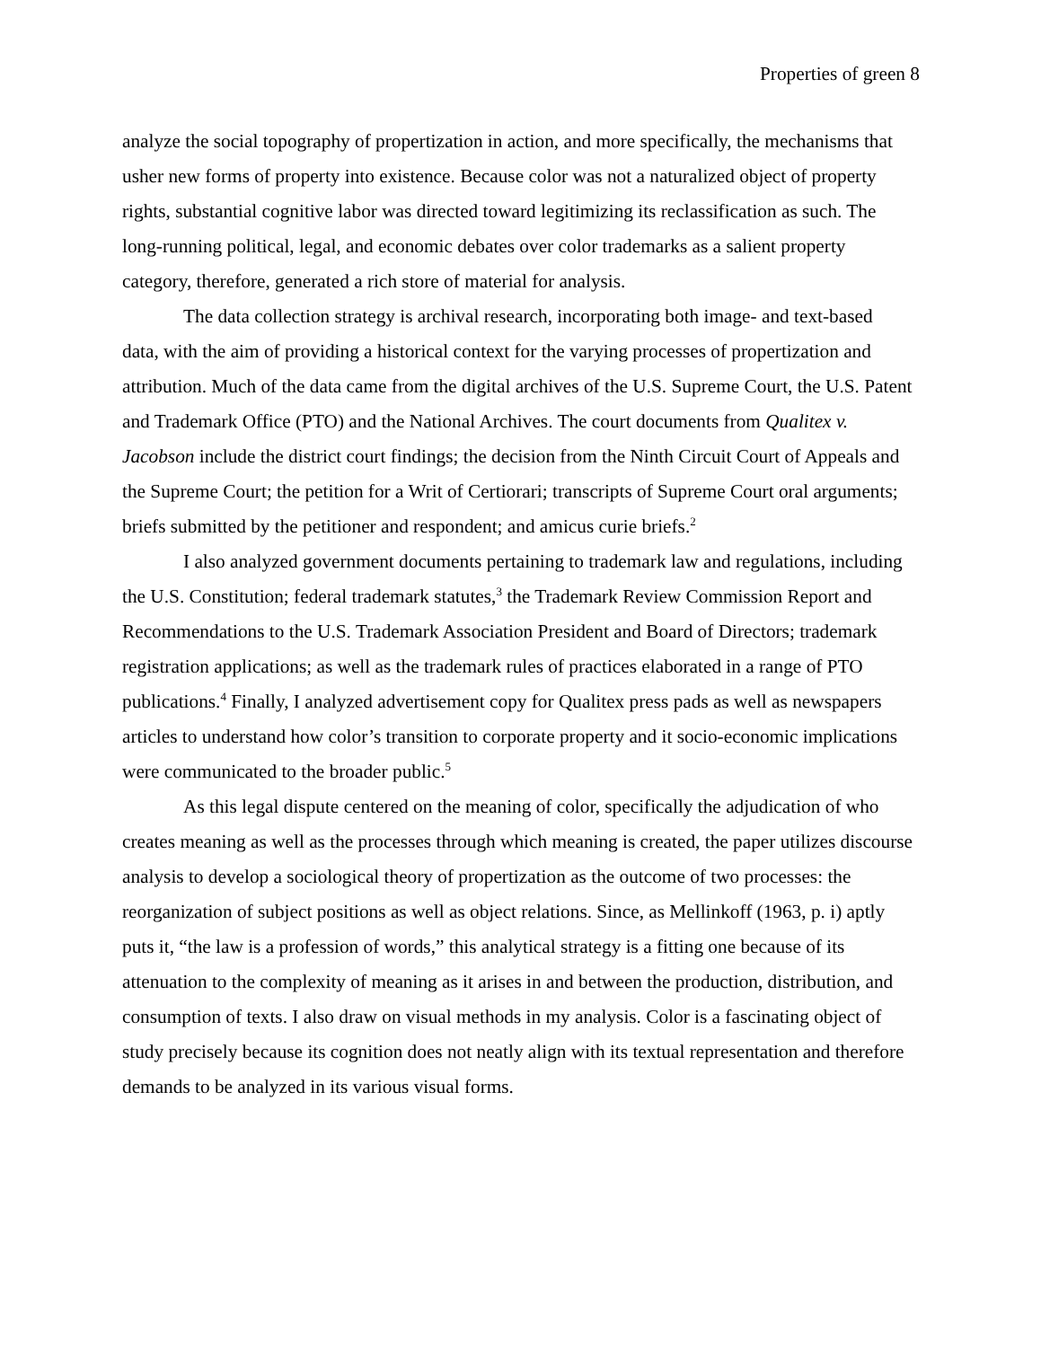Properties of green 8
analyze the social topography of propertization in action, and more specifically, the mechanisms that usher new forms of property into existence. Because color was not a naturalized object of property rights, substantial cognitive labor was directed toward legitimizing its reclassification as such. The long-running political, legal, and economic debates over color trademarks as a salient property category, therefore, generated a rich store of material for analysis.
The data collection strategy is archival research, incorporating both image- and text-based data, with the aim of providing a historical context for the varying processes of propertization and attribution. Much of the data came from the digital archives of the U.S. Supreme Court, the U.S. Patent and Trademark Office (PTO) and the National Archives. The court documents from Qualitex v. Jacobson include the district court findings; the decision from the Ninth Circuit Court of Appeals and the Supreme Court; the petition for a Writ of Certiorari; transcripts of Supreme Court oral arguments; briefs submitted by the petitioner and respondent; and amicus curie briefs.<sup>2</sup>
I also analyzed government documents pertaining to trademark law and regulations, including the U.S. Constitution; federal trademark statutes,<sup>3</sup> the Trademark Review Commission Report and Recommendations to the U.S. Trademark Association President and Board of Directors; trademark registration applications; as well as the trademark rules of practices elaborated in a range of PTO publications.<sup>4</sup> Finally, I analyzed advertisement copy for Qualitex press pads as well as newspapers articles to understand how color’s transition to corporate property and it socio-economic implications were communicated to the broader public.<sup>5</sup>
As this legal dispute centered on the meaning of color, specifically the adjudication of who creates meaning as well as the processes through which meaning is created, the paper utilizes discourse analysis to develop a sociological theory of propertization as the outcome of two processes: the reorganization of subject positions as well as object relations. Since, as Mellinkoff (1963, p. i) aptly puts it, “the law is a profession of words,” this analytical strategy is a fitting one because of its attenuation to the complexity of meaning as it arises in and between the production, distribution, and consumption of texts. I also draw on visual methods in my analysis. Color is a fascinating object of study precisely because its cognition does not neatly align with its textual representation and therefore demands to be analyzed in its various visual forms.